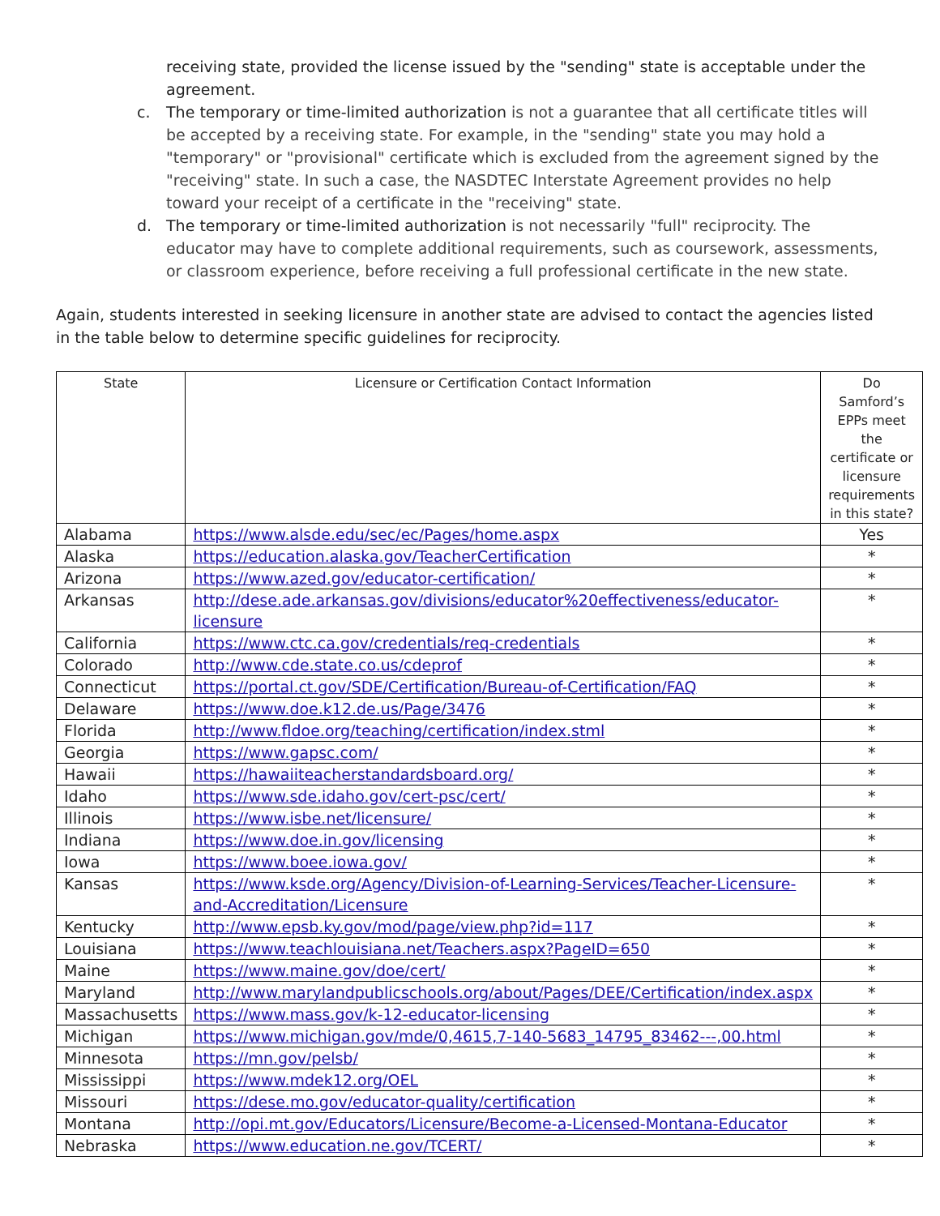receiving state, provided the license issued by the "sending" state is acceptable under the agreement.
c. The temporary or time-limited authorization is not a guarantee that all certificate titles will be accepted by a receiving state. For example, in the "sending" state you may hold a "temporary" or "provisional" certificate which is excluded from the agreement signed by the "receiving" state. In such a case, the NASDTEC Interstate Agreement provides no help toward your receipt of a certificate in the "receiving" state.
d. The temporary or time-limited authorization is not necessarily "full" reciprocity. The educator may have to complete additional requirements, such as coursework, assessments, or classroom experience, before receiving a full professional certificate in the new state.
Again, students interested in seeking licensure in another state are advised to contact the agencies listed in the table below to determine specific guidelines for reciprocity.
| State | Licensure or Certification Contact Information | Do Samford’s EPPs meet the certificate or licensure requirements in this state? |
| --- | --- | --- |
| Alabama | https://www.alsde.edu/sec/ec/Pages/home.aspx | Yes |
| Alaska | https://education.alaska.gov/TeacherCertification | * |
| Arizona | https://www.azed.gov/educator-certification/ | * |
| Arkansas | http://dese.ade.arkansas.gov/divisions/educator%20effectiveness/educator-licensure | * |
| California | https://www.ctc.ca.gov/credentials/req-credentials | * |
| Colorado | http://www.cde.state.co.us/cdeprof | * |
| Connecticut | https://portal.ct.gov/SDE/Certification/Bureau-of-Certification/FAQ | * |
| Delaware | https://www.doe.k12.de.us/Page/3476 | * |
| Florida | http://www.fldoe.org/teaching/certification/index.stml | * |
| Georgia | https://www.gapsc.com/ | * |
| Hawaii | https://hawaiiteacherstandardsboard.org/ | * |
| Idaho | https://www.sde.idaho.gov/cert-psc/cert/ | * |
| Illinois | https://www.isbe.net/licensure/ | * |
| Indiana | https://www.doe.in.gov/licensing | * |
| Iowa | https://www.boee.iowa.gov/ | * |
| Kansas | https://www.ksde.org/Agency/Division-of-Learning-Services/Teacher-Licensure-and-Accreditation/Licensure | * |
| Kentucky | http://www.epsb.ky.gov/mod/page/view.php?id=117 | * |
| Louisiana | https://www.teachlouisiana.net/Teachers.aspx?PageID=650 | * |
| Maine | https://www.maine.gov/doe/cert/ | * |
| Maryland | http://www.marylandpublicschools.org/about/Pages/DEE/Certification/index.aspx | * |
| Massachusetts | https://www.mass.gov/k-12-educator-licensing | * |
| Michigan | https://www.michigan.gov/mde/0,4615,7-140-5683_14795_83462---,00.html | * |
| Minnesota | https://mn.gov/pelsb/ | * |
| Mississippi | https://www.mdek12.org/OEL | * |
| Missouri | https://dese.mo.gov/educator-quality/certification | * |
| Montana | http://opi.mt.gov/Educators/Licensure/Become-a-Licensed-Montana-Educator | * |
| Nebraska | https://www.education.ne.gov/TCERT/ | * |